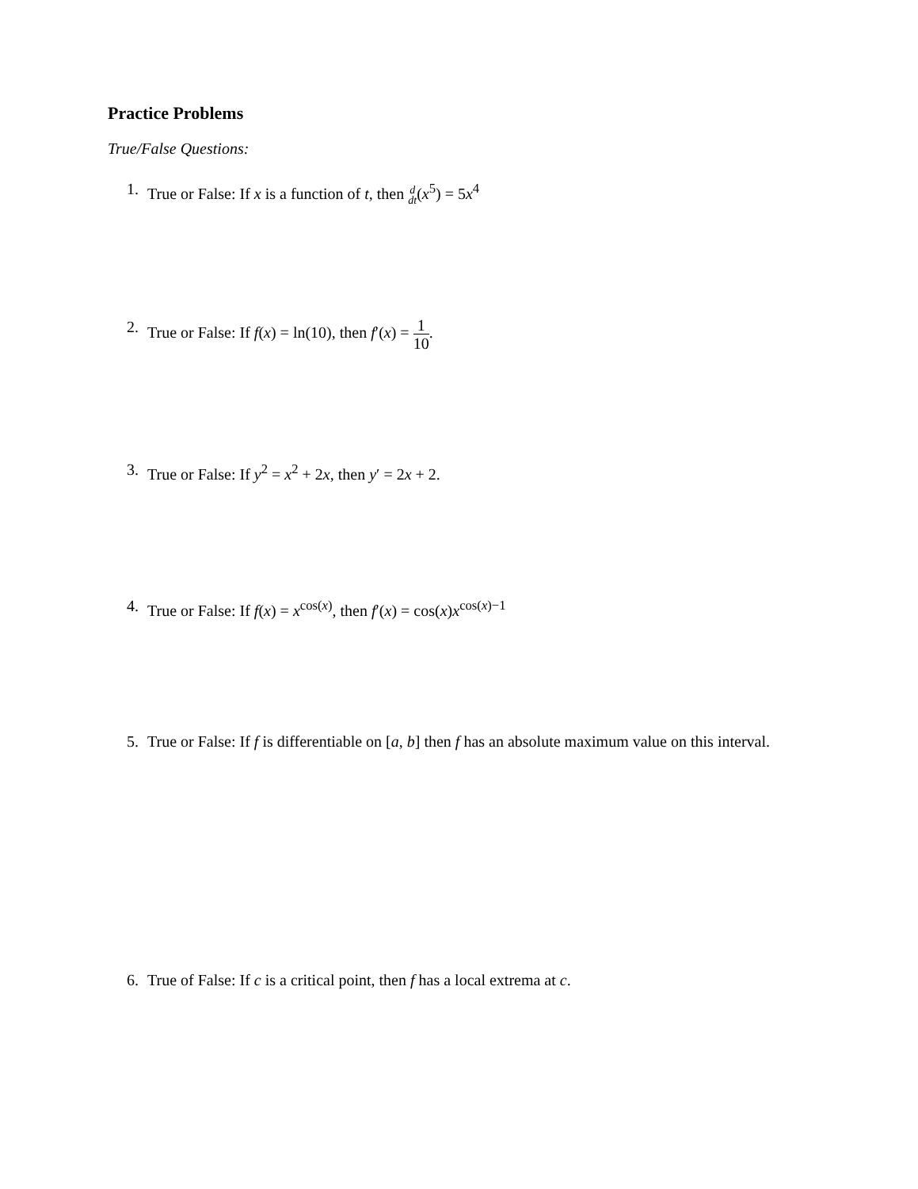Practice Problems
True/False Questions:
1. True or False: If x is a function of t, then d dt(x<sup>5</sup>) = 5x<sup>4</sup>
2. True or False: If f(x) = ln(10), then f′(x) = 1 10.
3. True or False: If y<sup>2</sup> = x<sup>2</sup> + 2x, then y′ = 2x + 2.
4. True or False: If f(x) = x<sup>cos(x)</sup>, then f′(x) = cos(x)x<sup>cos(x)−1</sup>
5. True or False: If f is differentiable on [a, b] then f has an absolute maximum value on this interval.
6. True of False: If c is a critical point, then f has a local extrema at c.